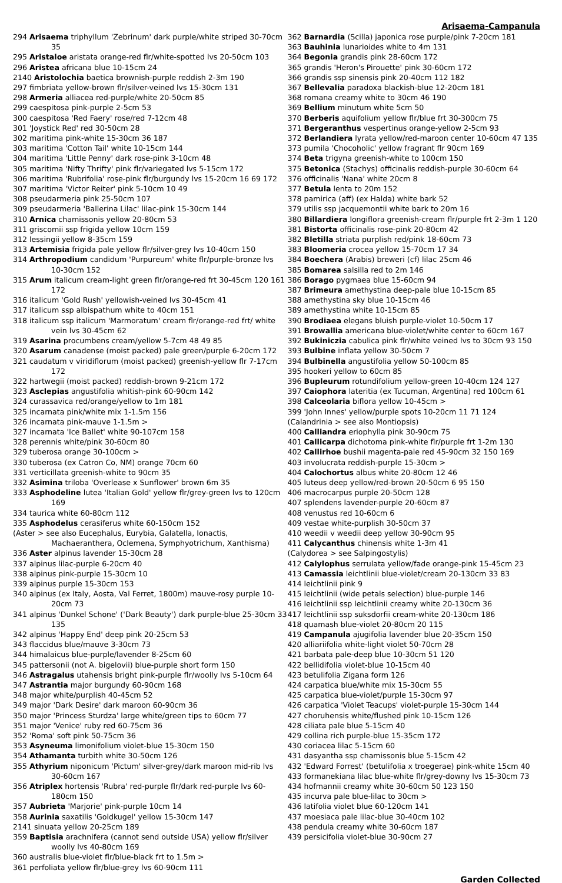Arisaema-Campanula
294 Arisaema triphyllum 'Zebrinum' dark purple/white striped 30-70cm 35
295 Aristaloe aristata orange-red flr/white-spotted lvs 20-50cm 103
296 Aristea africana blue 10-15cm 24
2140 Aristolochia baetica brownish-purple reddish 2-3m 190
297 fimbriata yellow-brown flr/silver-veined lvs 15-30cm 131
298 Armeria alliacea red-purple/white 20-50cm 85
299 caespitosa pink-purple 2-5cm 53
300 caespitosa 'Red Faery' rose/red 7-12cm 48
301 'Joystick Red' red 30-50cm 28
302 maritima pink-white 15-30cm 36 187
303 maritima 'Cotton Tail' white 10-15cm 144
304 maritima 'Little Penny' dark rose-pink 3-10cm 48
305 maritima 'Nifty Thrifty' pink flr/variegated lvs 5-15cm 172
306 maritima 'Rubrifolia' rose-pink flr/burgundy lvs 15-20cm 16 69 172
307 maritima 'Victor Reiter' pink 5-10cm 10 49
308 pseudarmeria pink 25-50cm 107
309 pseudarmeria 'Ballerina Lilac' lilac-pink 15-30cm 144
310 Arnica chamissonis yellow 20-80cm 53
311 griscomii ssp frigida yellow 10cm 159
312 lessingii yellow 8-35cm 159
313 Artemisia frigida pale yellow flr/silver-grey lvs 10-40cm 150
314 Arthropodium candidum 'Purpureum' white flr/purple-bronze lvs 10-30cm 152
315 Arum italicum cream-light green flr/orange-red frt 30-45cm 120 161 172
316 italicum 'Gold Rush' yellowish-veined lvs 30-45cm 41
317 italicum ssp albispathum white to 40cm 151
318 italicum ssp italicum 'Marmoratum' cream flr/orange-red frt/ white vein lvs 30-45cm 62
319 Asarina procumbens cream/yellow 5-7cm 48 49 85
320 Asarum canadense (moist packed) pale green/purple 6-20cm 172
321 caudatum v viridiflorum (moist packed) greenish-yellow flr 7-17cm 172
322 hartwegii (moist packed) reddish-brown 9-21cm 172
323 Asclepias angustifolia whitish-pink 60-90cm 142
324 curassavica red/orange/yellow to 1m 181
325 incarnata pink/white mix 1-1.5m 156
326 incarnata pink-mauve 1-1.5m >
327 incarnata 'Ice Ballet' white 90-107cm 158
328 perennis white/pink 30-60cm 80
329 tuberosa orange 30-100cm >
330 tuberosa (ex Catron Co, NM) orange 70cm 60
331 verticillata greenish-white to 90cm 35
332 Asimina triloba 'Overlease x Sunflower' brown 6m 35
333 Asphodeline lutea 'Italian Gold' yellow flr/grey-green lvs to 120cm 169
334 taurica white 60-80cm 112
335 Asphodelus cerasiferus white 60-150cm 152
(Aster > see also Eucephalus, Eurybia, Galatella, Ionactis, Machaeranthera, Oclemena, Symphyotrichum, Xanthisma)
336 Aster alpinus lavender 15-30cm 28
337 alpinus lilac-purple 6-20cm 40
338 alpinus pink-purple 15-30cm 10
339 alpinus purple 15-30cm 153
340 alpinus (ex Italy, Aosta, Val Ferret, 1800m) mauve-rosy purple 10-20cm 73
341 alpinus 'Dunkel Schone' ('Dark Beauty') dark purple-blue 25-30cm 33 135
342 alpinus 'Happy End' deep pink 20-25cm 53
343 flaccidus blue/mauve 3-30cm 73
344 himalaicus blue-purple/lavender 8-25cm 60
345 pattersonii (not A. bigelovii) blue-purple short form 150
346 Astragalus utahensis bright pink-purple flr/woolly lvs 5-10cm 64
347 Astrantia major burgundy 60-90cm 168
348 major white/purplish 40-45cm 52
349 major 'Dark Desire' dark maroon 60-90cm 36
350 major 'Princess Sturdza' large white/green tips to 60cm 77
351 major 'Venice' ruby red 60-75cm 36
352 'Roma' soft pink 50-75cm 36
353 Asyneuma limonifolium violet-blue 15-30cm 150
354 Athamanta turbith white 30-50cm 126
355 Athyrium niponicum 'Pictum' silver-grey/dark maroon mid-rib lvs 30-60cm 167
356 Atriplex hortensis 'Rubra' red-purple flr/dark red-purple lvs 60-180cm 150
357 Aubrieta 'Marjorie' pink-purple 10cm 14
358 Aurinia saxatilis 'Goldkugel' yellow 15-30cm 147
2141 sinuata yellow 20-25cm 189
359 Baptisia arachnifera (cannot send outside USA) yellow flr/silver woolly lvs 40-80cm 169
360 australis blue-violet flr/blue-black frt to 1.5m >
361 perfoliata yellow flr/blue-grey lvs 60-90cm 111
362 Barnardia (Scilla) japonica rose purple/pink 7-20cm 181
363 Bauhinia lunarioides white to 4m 131
364 Begonia grandis pink 28-60cm 172
365 grandis 'Heron's Pirouette' pink 30-60cm 172
366 grandis ssp sinensis pink 20-40cm 112 182
367 Bellevalia paradoxa blackish-blue 12-20cm 181
368 romana creamy white to 30cm 46 190
369 Bellium minutum white 5cm 50
370 Berberis aquifolium yellow flr/blue frt 30-300cm 75
371 Bergeranthus vespertinus orange-yellow 2-5cm 93
372 Berlandiera lyrata yellow/red-maroon center 10-60cm 47 135
373 pumila 'Chocoholic' yellow fragrant flr 90cm 169
374 Beta trigyna greenish-white to 100cm 150
375 Betonica (Stachys) officinalis reddish-purple 30-60cm 64
376 officinalis 'Nana' white 20cm 8
377 Betula lenta to 20m 152
378 pamirica (aff) (ex Halda) white bark 52
379 utilis ssp jacquemontii white bark to 20m 16
380 Billardiera longiflora greenish-cream flr/purple frt 2-3m 1 120
381 Bistorta officinalis rose-pink 20-80cm 42
382 Bletilla striata purplish red/pink 18-60cm 73
383 Bloomeria crocea yellow 15-70cm 17 34
384 Boechera (Arabis) breweri (cf) lilac 25cm 46
385 Bomarea salsilla red to 2m 146
386 Borago pygmaea blue 15-60cm 94
387 Brimeura amethystina deep-pale blue 10-15cm 85
388 amethystina sky blue 10-15cm 46
389 amethystina white 10-15cm 85
390 Brodiaea elegans bluish purple-violet 10-50cm 17
391 Browallia americana blue-violet/white center to 60cm 167
392 Bukiniczia cabulica pink flr/white veined lvs to 30cm 93 150
393 Bulbine inflata yellow 30-50cm 7
394 Bulbinella angustifolia yellow 50-100cm 85
395 hookeri yellow to 60cm 85
396 Bupleurum rotundifolium yellow-green 10-40cm 124 127
397 Caiophora lateritia (ex Tucuman, Argentina) red 100cm 61
398 Calceolaria biflora yellow 10-45cm >
399 'John Innes' yellow/purple spots 10-20cm 11 71 124
(Calandrinia > see also Montiopsis)
400 Calliandra eriophylla pink 30-90cm 75
401 Callicarpa dichotoma pink-white flr/purple frt 1-2m 130
402 Callirhoe bushii magenta-pale red 45-90cm 32 150 169
403 involucrata reddish-purple 15-30cm >
404 Calochortus albus white 20-80cm 12 46
405 luteus deep yellow/red-brown 20-50cm 6 95 150
406 macrocarpus purple 20-50cm 128
407 splendens lavender-purple 20-60cm 87
408 venustus red 10-60cm 6
409 vestae white-purplish 30-50cm 37
410 weedii v weedii deep yellow 30-90cm 95
411 Calycanthus chinensis white 1-3m 41
(Calydorea > see Salpingostylis)
412 Calylophus serrulata yellow/fade orange-pink 15-45cm 23
413 Camassia leichtlinii blue-violet/cream 20-130cm 33 83
414 leichtlinii pink 9
415 leichtlinii (wide petals selection) blue-purple 146
416 leichtlinii ssp leichtlinii creamy white 20-130cm 36
417 leichtlinii ssp suksdorfii cream-white 20-130cm 186
418 quamash blue-violet 20-80cm 20 115
419 Campanula ajugifolia lavender blue 20-35cm 150
420 alliariifolia white-light violet 50-70cm 28
421 barbata pale-deep blue 10-30cm 51 120
422 bellidifolia violet-blue 10-15cm 40
423 betulifolia Zigana form 126
424 carpatica blue/white mix 15-30cm 55
425 carpatica blue-violet/purple 15-30cm 97
426 carpatica 'Violet Teacups' violet-purple 15-30cm 144
427 choruhensis white/flushed pink 10-15cm 126
428 ciliata pale blue 5-15cm 40
429 collina rich purple-blue 15-35cm 172
430 coriacea lilac 5-15cm 60
431 dasyantha ssp chamissonis blue 5-15cm 42
432 'Edward Forrest' (betulifolia x troegerae) pink-white 15cm 40
433 formanekiana lilac blue-white flr/grey-downy lvs 15-30cm 73
434 hofmannii creamy white 30-60cm 50 123 150
435 incurva pale blue-lilac to 30cm >
436 latifolia violet blue 60-120cm 141
437 moesiaca pale lilac-blue 30-40cm 102
438 pendula creamy white 30-60cm 187
439 persicifolia violet-blue 30-90cm 27
Garden Collected